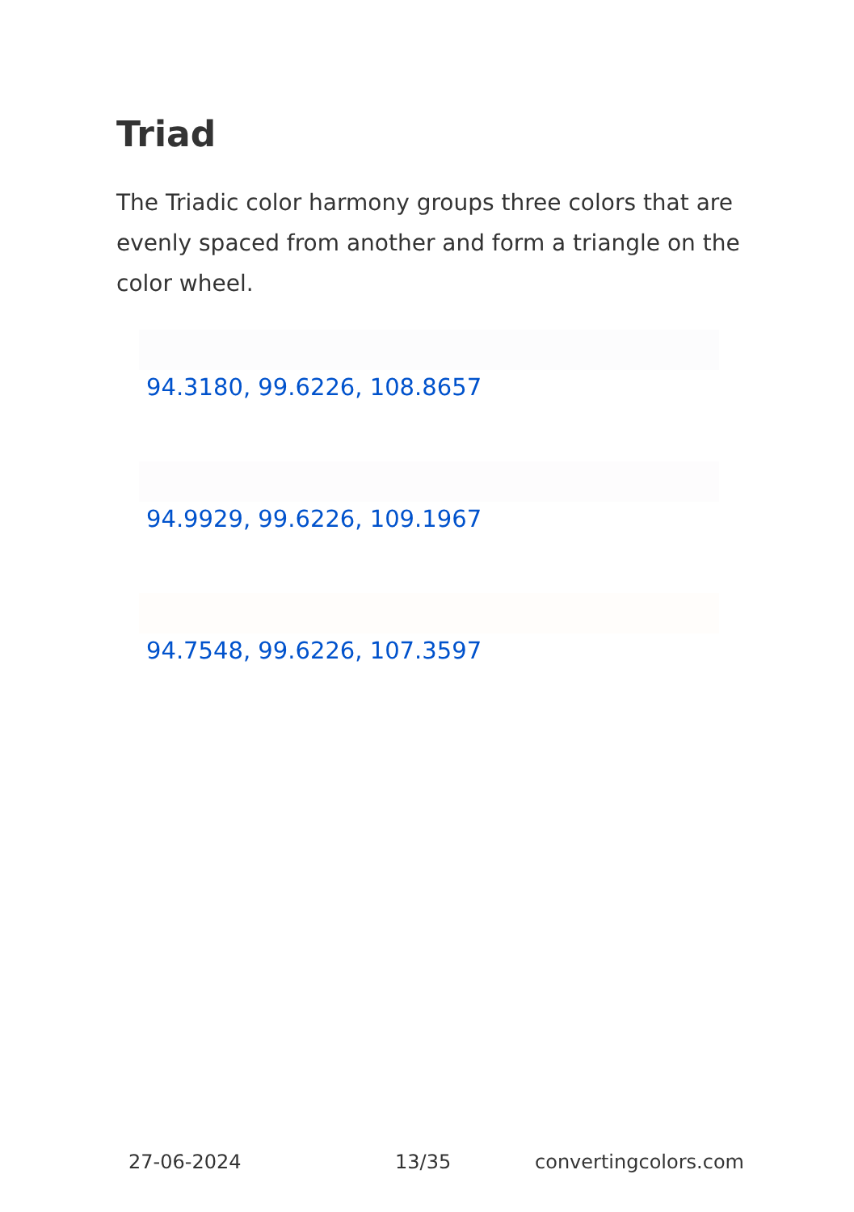Triad
The Triadic color harmony groups three colors that are evenly spaced from another and form a triangle on the color wheel.
94.3180, 99.6226, 108.8657
94.9929, 99.6226, 109.1967
94.7548, 99.6226, 107.3597
27-06-2024 13/35 convertingcolors.com